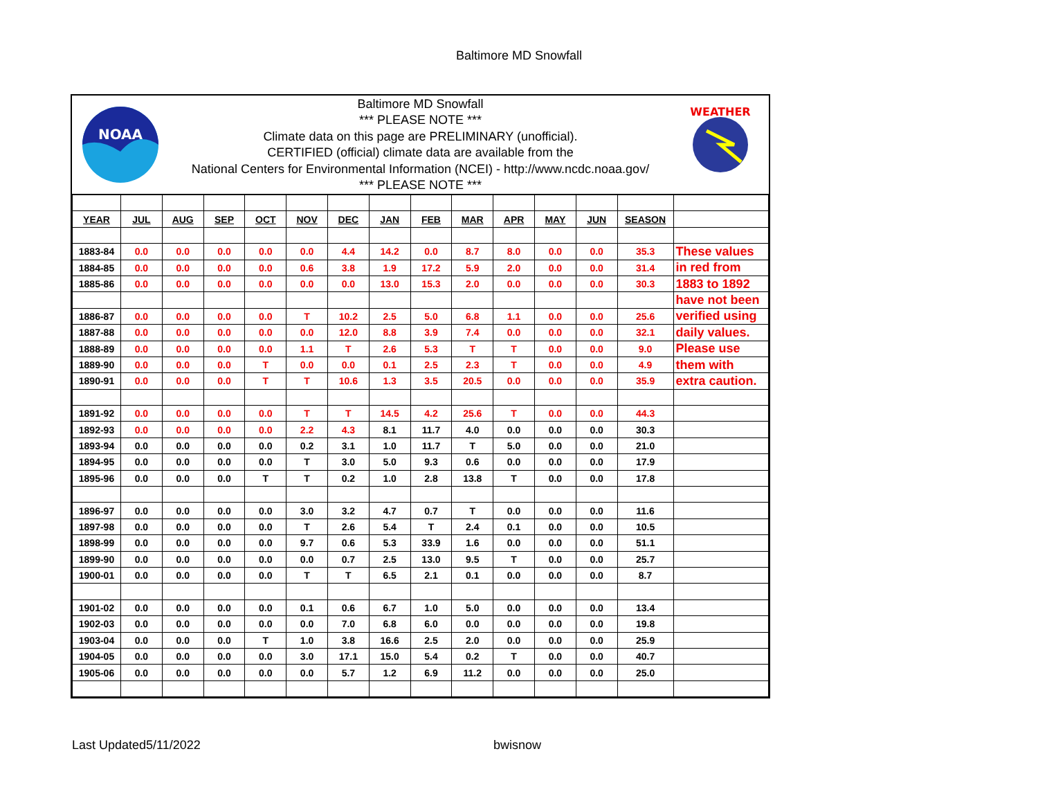Baltimore MD Snowfall
NOAA
Baltimore MD Snowfall
*** PLEASE NOTE ***
Climate data on this page are PRELIMINARY (unofficial).
CERTIFIED (official) climate data are available from the
National Centers for Environmental Information (NCEI) - http://www.ncdc.noaa.gov/
*** PLEASE NOTE ***
WEATHER
| YEAR | JUL | AUG | SEP | OCT | NOV | DEC | JAN | FEB | MAR | APR | MAY | JUN | SEASON | |
| 1883-84 | 0.0 | 0.0 | 0.0 | 0.0 | 0.0 | 4.4 | 14.2 | 0.0 | 8.7 | 8.0 | 0.0 | 0.0 | 35.3 | These values |
| 1884-85 | 0.0 | 0.0 | 0.0 | 0.0 | 0.6 | 3.8 | 1.9 | 17.2 | 5.9 | 2.0 | 0.0 | 0.0 | 31.4 | in red from |
| 1885-86 | 0.0 | 0.0 | 0.0 | 0.0 | 0.0 | 0.0 | 13.0 | 15.3 | 2.0 | 0.0 | 0.0 | 0.0 | 30.3 | 1883 to 1892 |
| | | | | | | | | | | | | | | have not been |
| 1886-87 | 0.0 | 0.0 | 0.0 | 0.0 | T | 10.2 | 2.5 | 5.0 | 6.8 | 1.1 | 0.0 | 0.0 | 25.6 | verified using |
| 1887-88 | 0.0 | 0.0 | 0.0 | 0.0 | 0.0 | 12.0 | 8.8 | 3.9 | 7.4 | 0.0 | 0.0 | 0.0 | 32.1 | daily values. |
| 1888-89 | 0.0 | 0.0 | 0.0 | 0.0 | 1.1 | T | 2.6 | 5.3 | T | T | 0.0 | 0.0 | 9.0 | Please use |
| 1889-90 | 0.0 | 0.0 | 0.0 | T | 0.0 | 0.0 | 0.1 | 2.5 | 2.3 | T | 0.0 | 0.0 | 4.9 | them with |
| 1890-91 | 0.0 | 0.0 | 0.0 | T | T | 10.6 | 1.3 | 3.5 | 20.5 | 0.0 | 0.0 | 0.0 | 35.9 | extra caution. |
| 1891-92 | 0.0 | 0.0 | 0.0 | 0.0 | T | T | 14.5 | 4.2 | 25.6 | T | 0.0 | 0.0 | 44.3 | |
| 1892-93 | 0.0 | 0.0 | 0.0 | 0.0 | 2.2 | 4.3 | 8.1 | 11.7 | 4.0 | 0.0 | 0.0 | 0.0 | 30.3 | |
| 1893-94 | 0.0 | 0.0 | 0.0 | 0.0 | 0.2 | 3.1 | 1.0 | 11.7 | T | 5.0 | 0.0 | 0.0 | 21.0 | |
| 1894-95 | 0.0 | 0.0 | 0.0 | 0.0 | T | 3.0 | 5.0 | 9.3 | 0.6 | 0.0 | 0.0 | 0.0 | 17.9 | |
| 1895-96 | 0.0 | 0.0 | 0.0 | T | T | 0.2 | 1.0 | 2.8 | 13.8 | T | 0.0 | 0.0 | 17.8 | |
| 1896-97 | 0.0 | 0.0 | 0.0 | 0.0 | 3.0 | 3.2 | 4.7 | 0.7 | T | 0.0 | 0.0 | 0.0 | 11.6 | |
| 1897-98 | 0.0 | 0.0 | 0.0 | 0.0 | T | 2.6 | 5.4 | T | 2.4 | 0.1 | 0.0 | 0.0 | 10.5 | |
| 1898-99 | 0.0 | 0.0 | 0.0 | 0.0 | 9.7 | 0.6 | 5.3 | 33.9 | 1.6 | 0.0 | 0.0 | 0.0 | 51.1 | |
| 1899-90 | 0.0 | 0.0 | 0.0 | 0.0 | 0.0 | 0.7 | 2.5 | 13.0 | 9.5 | T | 0.0 | 0.0 | 25.7 | |
| 1900-01 | 0.0 | 0.0 | 0.0 | 0.0 | T | T | 6.5 | 2.1 | 0.1 | 0.0 | 0.0 | 0.0 | 8.7 | |
| 1901-02 | 0.0 | 0.0 | 0.0 | 0.0 | 0.1 | 0.6 | 6.7 | 1.0 | 5.0 | 0.0 | 0.0 | 0.0 | 13.4 | |
| 1902-03 | 0.0 | 0.0 | 0.0 | 0.0 | 0.0 | 7.0 | 6.8 | 6.0 | 0.0 | 0.0 | 0.0 | 0.0 | 19.8 | |
| 1903-04 | 0.0 | 0.0 | 0.0 | T | 1.0 | 3.8 | 16.6 | 2.5 | 2.0 | 0.0 | 0.0 | 0.0 | 25.9 | |
| 1904-05 | 0.0 | 0.0 | 0.0 | 0.0 | 3.0 | 17.1 | 15.0 | 5.4 | 0.2 | T | 0.0 | 0.0 | 40.7 | |
| 1905-06 | 0.0 | 0.0 | 0.0 | 0.0 | 0.0 | 5.7 | 1.2 | 6.9 | 11.2 | 0.0 | 0.0 | 0.0 | 25.0 | |
Last Updated5/11/2022 bwisnow